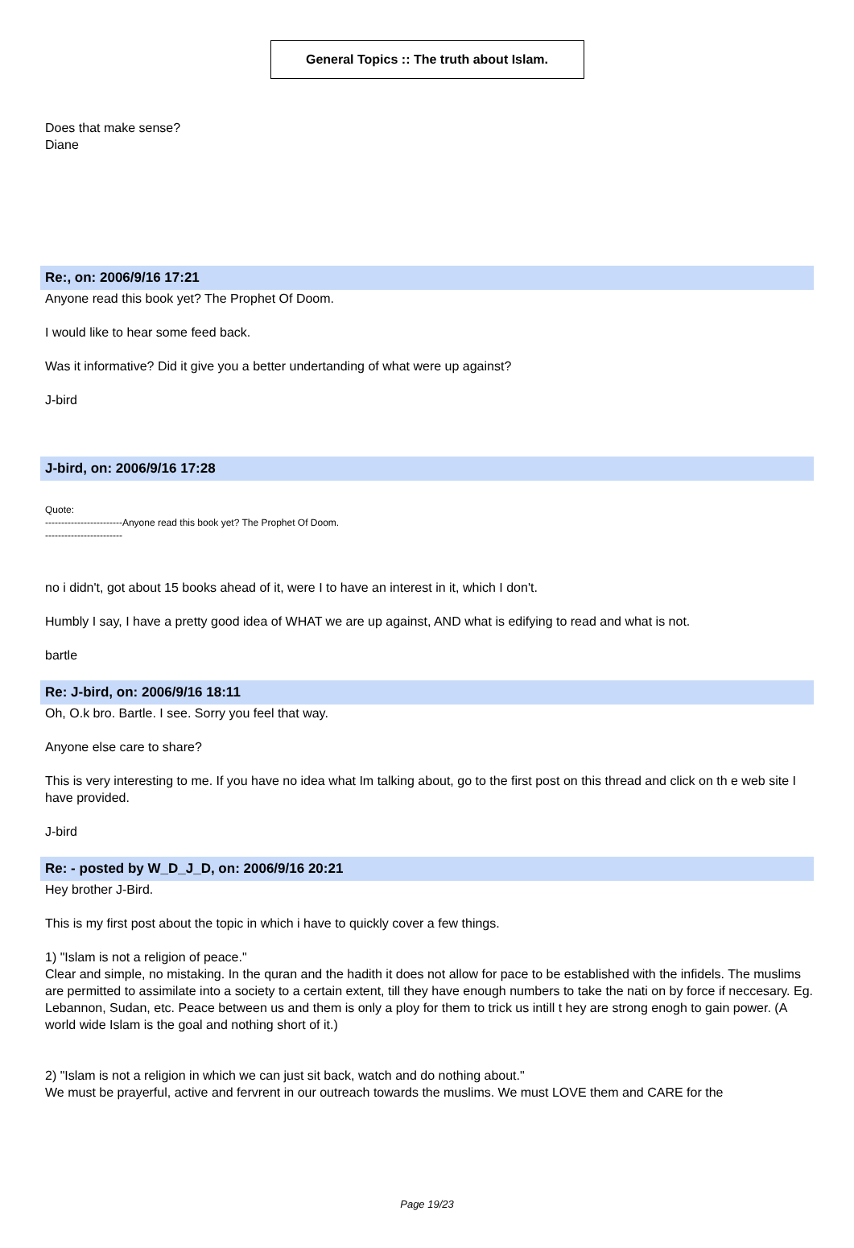General Topics :: The truth about Islam.
Does that make sense?
Diane
Re:, on: 2006/9/16 17:21
Anyone read this book yet? The Prophet Of Doom.
I would like to hear some feed back.
Was it informative? Did it give you a better undertanding of what were up against?
J-bird
J-bird, on: 2006/9/16 17:28
Quote:
------------------------Anyone read this book yet? The Prophet Of Doom.
------------------------
no i didn't, got about 15 books ahead of it, were I to have an interest in it, which I don't.
Humbly I say, I have a pretty good idea of WHAT we are up against, AND what is edifying to read and what is not.
bartle
Re: J-bird, on: 2006/9/16 18:11
Oh, O.k bro. Bartle. I see. Sorry you feel that way.
Anyone else care to share?
This is very interesting to me. If you have no idea what Im talking about, go to the first post on this thread and click on th e web site I have provided.
J-bird
Re: - posted by W_D_J_D, on: 2006/9/16 20:21
Hey brother J-Bird.
This is my first post about the topic in which i have to quickly cover a few things.
1) "Islam is not a religion of peace."
Clear and simple, no mistaking. In the quran and the hadith it does not allow for pace to be established with the infidels. The muslims are permitted to assimilate into a society to a certain extent, till they have enough numbers to take the nati on by force if neccesary. Eg. Lebannon, Sudan, etc. Peace between us and them is only a ploy for them to trick us intill t hey are strong enogh to gain power. (A world wide Islam is the goal and nothing short of it.)
2) "Islam is not a religion in which we can just sit back, watch and do nothing about."
We must be prayerful, active and fervrent in our outreach towards the muslims. We must LOVE them and CARE for the
Page 19/23